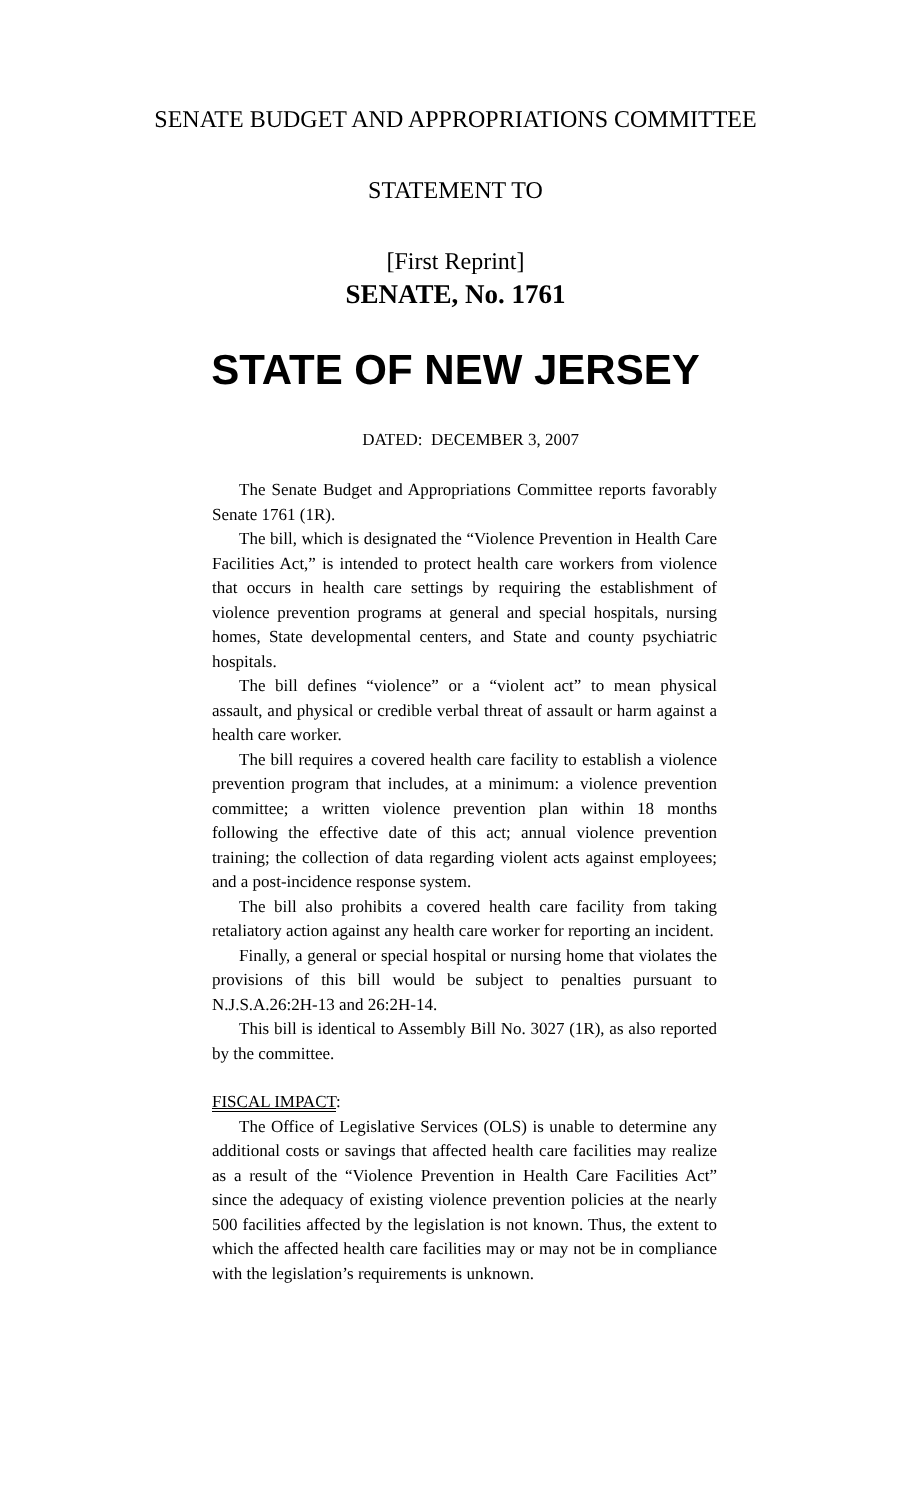SENATE BUDGET AND APPROPRIATIONS COMMITTEE
STATEMENT TO
[First Reprint]
SENATE, No. 1761
STATE OF NEW JERSEY
DATED: DECEMBER 3, 2007
The Senate Budget and Appropriations Committee reports favorably Senate 1761 (1R).
The bill, which is designated the “Violence Prevention in Health Care Facilities Act,” is intended to protect health care workers from violence that occurs in health care settings by requiring the establishment of violence prevention programs at general and special hospitals, nursing homes, State developmental centers, and State and county psychiatric hospitals.
The bill defines “violence” or a “violent act” to mean physical assault, and physical or credible verbal threat of assault or harm against a health care worker.
The bill requires a covered health care facility to establish a violence prevention program that includes, at a minimum: a violence prevention committee; a written violence prevention plan within 18 months following the effective date of this act; annual violence prevention training; the collection of data regarding violent acts against employees; and a post-incidence response system.
The bill also prohibits a covered health care facility from taking retaliatory action against any health care worker for reporting an incident.
Finally, a general or special hospital or nursing home that violates the provisions of this bill would be subject to penalties pursuant to N.J.S.A.26:2H-13 and 26:2H-14.
This bill is identical to Assembly Bill No. 3027 (1R), as also reported by the committee.
FISCAL IMPACT:
The Office of Legislative Services (OLS) is unable to determine any additional costs or savings that affected health care facilities may realize as a result of the “Violence Prevention in Health Care Facilities Act” since the adequacy of existing violence prevention policies at the nearly 500 facilities affected by the legislation is not known. Thus, the extent to which the affected health care facilities may or may not be in compliance with the legislation’s requirements is unknown.